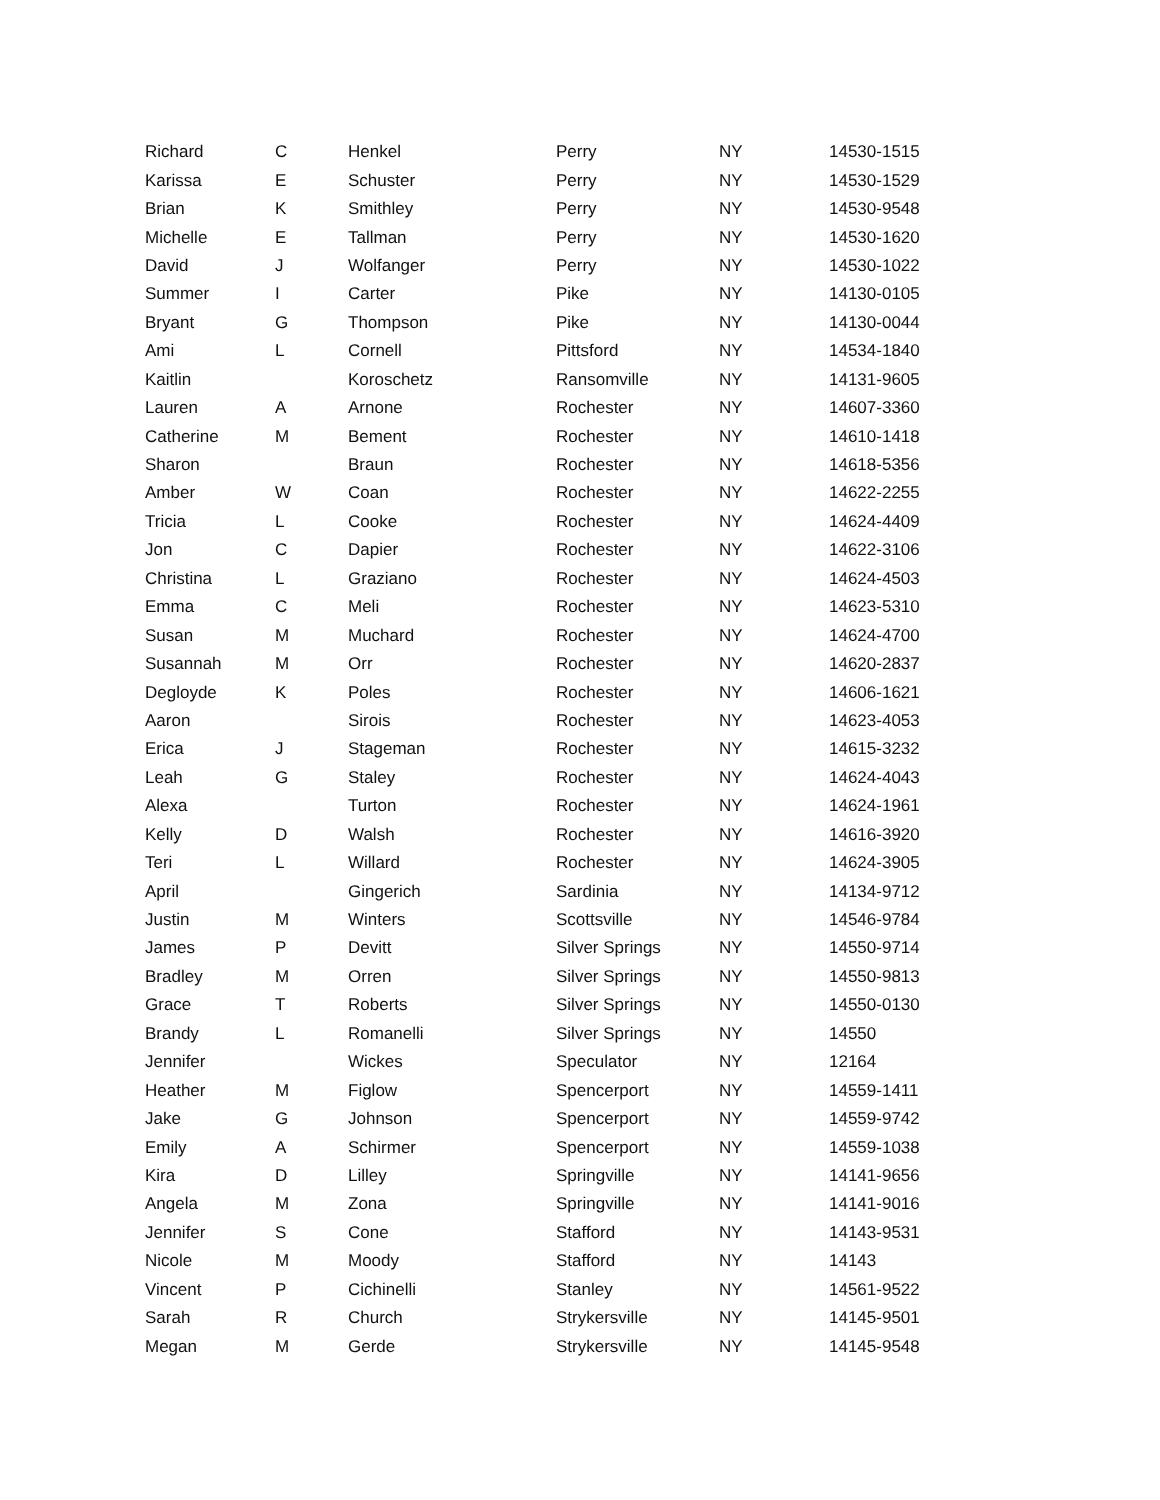| Richard | C | Henkel | Perry | NY | 14530-1515 |
| Karissa | E | Schuster | Perry | NY | 14530-1529 |
| Brian | K | Smithley | Perry | NY | 14530-9548 |
| Michelle | E | Tallman | Perry | NY | 14530-1620 |
| David | J | Wolfanger | Perry | NY | 14530-1022 |
| Summer | I | Carter | Pike | NY | 14130-0105 |
| Bryant | G | Thompson | Pike | NY | 14130-0044 |
| Ami | L | Cornell | Pittsford | NY | 14534-1840 |
| Kaitlin | | Koroschetz | Ransomville | NY | 14131-9605 |
| Lauren | A | Arnone | Rochester | NY | 14607-3360 |
| Catherine | M | Bement | Rochester | NY | 14610-1418 |
| Sharon | | Braun | Rochester | NY | 14618-5356 |
| Amber | W | Coan | Rochester | NY | 14622-2255 |
| Tricia | L | Cooke | Rochester | NY | 14624-4409 |
| Jon | C | Dapier | Rochester | NY | 14622-3106 |
| Christina | L | Graziano | Rochester | NY | 14624-4503 |
| Emma | C | Meli | Rochester | NY | 14623-5310 |
| Susan | M | Muchard | Rochester | NY | 14624-4700 |
| Susannah | M | Orr | Rochester | NY | 14620-2837 |
| Degloyde | K | Poles | Rochester | NY | 14606-1621 |
| Aaron | | Sirois | Rochester | NY | 14623-4053 |
| Erica | J | Stageman | Rochester | NY | 14615-3232 |
| Leah | G | Staley | Rochester | NY | 14624-4043 |
| Alexa | | Turton | Rochester | NY | 14624-1961 |
| Kelly | D | Walsh | Rochester | NY | 14616-3920 |
| Teri | L | Willard | Rochester | NY | 14624-3905 |
| April | | Gingerich | Sardinia | NY | 14134-9712 |
| Justin | M | Winters | Scottsville | NY | 14546-9784 |
| James | P | Devitt | Silver Springs | NY | 14550-9714 |
| Bradley | M | Orren | Silver Springs | NY | 14550-9813 |
| Grace | T | Roberts | Silver Springs | NY | 14550-0130 |
| Brandy | L | Romanelli | Silver Springs | NY | 14550 |
| Jennifer | | Wickes | Speculator | NY | 12164 |
| Heather | M | Figlow | Spencerport | NY | 14559-1411 |
| Jake | G | Johnson | Spencerport | NY | 14559-9742 |
| Emily | A | Schirmer | Spencerport | NY | 14559-1038 |
| Kira | D | Lilley | Springville | NY | 14141-9656 |
| Angela | M | Zona | Springville | NY | 14141-9016 |
| Jennifer | S | Cone | Stafford | NY | 14143-9531 |
| Nicole | M | Moody | Stafford | NY | 14143 |
| Vincent | P | Cichinelli | Stanley | NY | 14561-9522 |
| Sarah | R | Church | Strykersville | NY | 14145-9501 |
| Megan | M | Gerde | Strykersville | NY | 14145-9548 |